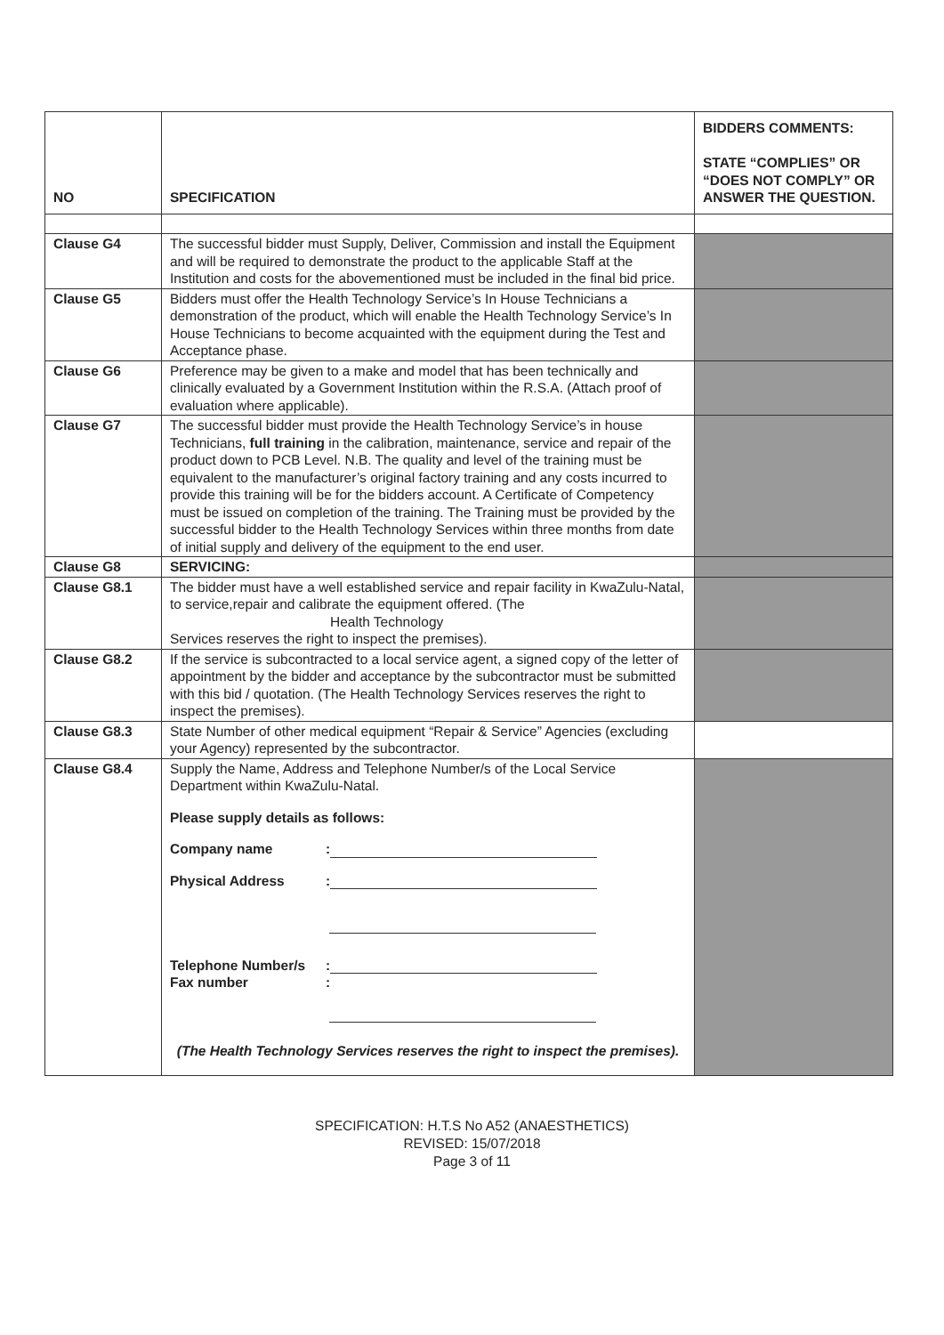| NO | SPECIFICATION | BIDDERS COMMENTS: STATE “COMPLIES” OR “DOES NOT COMPLY” OR ANSWER THE QUESTION. |
| --- | --- | --- |
| Clause G4 | The successful bidder must Supply, Deliver, Commission and install the Equipment and will be required to demonstrate the product to the applicable Staff at the Institution and costs for the abovementioned must be included in the final bid price. | |
| Clause G5 | Bidders must offer the Health Technology Service’s In House Technicians a demonstration of the product, which will enable the Health Technology Service’s In House Technicians to become acquainted with the equipment during the Test and Acceptance phase. | |
| Clause G6 | Preference may be given to a make and model that has been technically and clinically evaluated by a Government Institution within the R.S.A. (Attach proof of evaluation where applicable). | |
| Clause G7 | The successful bidder must provide the Health Technology Service’s in house Technicians, full training in the calibration, maintenance, service and repair of the product down to PCB Level. N.B. The quality and level of the training must be equivalent to the manufacturer’s original factory training and any costs incurred to provide this training will be for the bidders account. A Certificate of Competency must be issued on completion of the training. The Training must be provided by the successful bidder to the Health Technology Services within three months from date of initial supply and delivery of the equipment to the end user. | |
| Clause G8 | SERVICING: | |
| Clause G8.1 | The bidder must have a well established service and repair facility in KwaZulu-Natal, to service,repair and calibrate the equipment offered. (The Health Technology Services reserves the right to inspect the premises). | |
| Clause G8.2 | If the service is subcontracted to a local service agent, a signed copy of the letter of appointment by the bidder and acceptance by the subcontractor must be submitted with this bid / quotation. (The Health Technology Services reserves the right to inspect the premises). | |
| Clause G8.3 | State Number of other medical equipment “Repair & Service” Agencies (excluding your Agency) represented by the subcontractor. | |
| Clause G8.4 | Supply the Name, Address and Telephone Number/s of the Local Service Department within KwaZulu-Natal. Please supply details as follows: Company name : Physical Address : Telephone Number/s : Fax number : (The Health Technology Services reserves the right to inspect the premises). | |
SPECIFICATION: H.T.S No A52 (ANAESTHETICS)
REVISED: 15/07/2018
Page 3 of 11